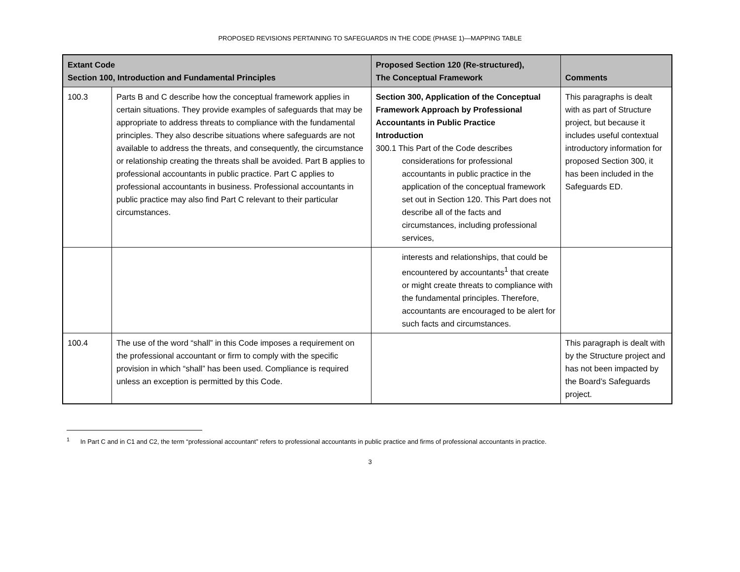PROPOSED REVISIONS PERTAINING TO SAFEGUARDS IN THE CODE (PHASE 1)—MAPPING TABLE
| Extant Code Section 100, Introduction and Fundamental Principles | | Proposed Section 120 (Re-structured), The Conceptual Framework | Comments |
| --- | --- | --- | --- |
| 100.3 | Parts B and C describe how the conceptual framework applies in certain situations. They provide examples of safeguards that may be appropriate to address threats to compliance with the fundamental principles. They also describe situations where safeguards are not available to address the threats, and consequently, the circumstance or relationship creating the threats shall be avoided. Part B applies to professional accountants in public practice. Part C applies to professional accountants in business. Professional accountants in public practice may also find Part C relevant to their particular circumstances. | Section 300, Application of the Conceptual Framework Approach by Professional Accountants in Public Practice Introduction 300.1 This Part of the Code describes considerations for professional accountants in public practice in the application of the conceptual framework set out in Section 120. This Part does not describe all of the facts and circumstances, including professional services, | This paragraphs is dealt with as part of Structure project, but because it includes useful contextual introductory information for proposed Section 300, it has been included in the Safeguards ED. |
| | | interests and relationships, that could be encountered by accountants<sup>1</sup> that create or might create threats to compliance with the fundamental principles. Therefore, accountants are encouraged to be alert for such facts and circumstances. | |
| 100.4 | The use of the word “shall” in this Code imposes a requirement on the professional accountant or firm to comply with the specific provision in which “shall” has been used. Compliance is required unless an exception is permitted by this Code. | | This paragraph is dealt with by the Structure project and has not been impacted by the Board’s Safeguards project. |
<sup>1</sup> In Part C and in C1 and C2, the term “professional accountant” refers to professional accountants in public practice and firms of professional accountants in practice.
3